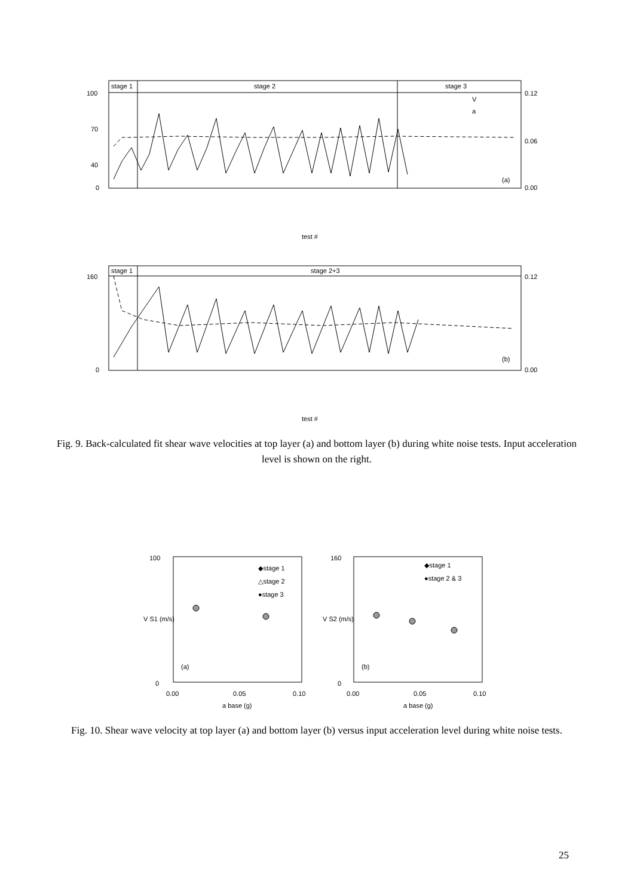stage 1
stage 2
stage 3
100
70
40
0
0.12
0.06
0.00
V
a
(a)
test #
Fig. 9. Back-calculated fit shear wave velocities at top layer (a) and bottom layer (b) during white noise tests. Input acceleration level is shown on the right.
stage 1
stage 2+3
160
0
0.12
0.00
(b)
test #
100
0
0.00
0.05
0.10
a base (g)
V S1 (m/s)
◆stage 1
△stage 2
●stage 3
(a)
160
0
0.00
0.05
0.10
a base (g)
V S2 (m/s)
◆stage 1
●stage 2 & 3
(b)
Fig. 10. Shear wave velocity at top layer (a) and bottom layer (b) versus input acceleration level during white noise tests.
25